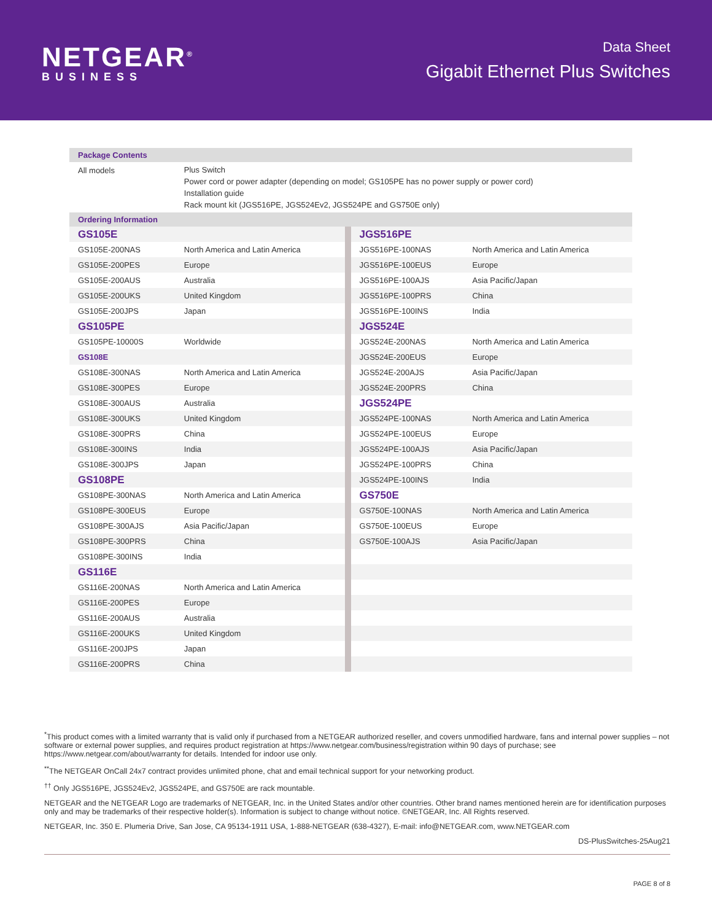NETGEAR<sup>®</sup>
BUSINESS
Data Sheet
Gigabit Ethernet Plus Switches
| Package Contents | | | |
| --- | --- | --- | --- |
| All models | Plus Switch Power cord or power adapter (depending on model; GS105PE has no power supply or power cord) Installation guide Rack mount kit (JGS516PE, JGS524Ev2, JGS524PE and GS750E only) | | |
| Ordering Information | | | |
| GS105E | | JGS516PE | |
| GS105E-200NAS | North America and Latin America | JGS516PE-100NAS | North America and Latin America |
| GS105E-200PES | Europe | JGS516PE-100EUS | Europe |
| GS105E-200AUS | Australia | JGS516PE-100AJS | Asia Pacific/Japan |
| GS105E-200UKS | United Kingdom | JGS516PE-100PRS | China |
| GS105E-200JPS | Japan | JGS516PE-100INS | India |
| GS105PE | | JGS524E | |
| GS105PE-10000S | Worldwide | JGS524E-200NAS | North America and Latin America |
| GS108E | | JGS524E-200EUS | Europe |
| GS108E-300NAS | North America and Latin America | JGS524E-200AJS | Asia Pacific/Japan |
| GS108E-300PES | Europe | JGS524E-200PRS | China |
| GS108E-300AUS | Australia | JGS524PE | |
| GS108E-300UKS | United Kingdom | JGS524PE-100NAS | North America and Latin America |
| GS108E-300PRS | China | JGS524PE-100EUS | Europe |
| GS108E-300INS | India | JGS524PE-100AJS | Asia Pacific/Japan |
| GS108E-300JPS | Japan | JGS524PE-100PRS | China |
| GS108PE | | JGS524PE-100INS | India |
| GS108PE-300NAS | North America and Latin America | GS750E | |
| GS108PE-300EUS | Europe | GS750E-100NAS | North America and Latin America |
| GS108PE-300AJS | Asia Pacific/Japan | GS750E-100EUS | Europe |
| GS108PE-300PRS | China | GS750E-100AJS | Asia Pacific/Japan |
| GS108PE-300INS | India | | |
| GS116E | | | |
| GS116E-200NAS | North America and Latin America | | |
| GS116E-200PES | Europe | | |
| GS116E-200AUS | Australia | | |
| GS116E-200UKS | United Kingdom | | |
| GS116E-200JPS | Japan | | |
| GS116E-200PRS | China | | |
<sup>*</sup> This product comes with a limited warranty that is valid only if purchased from a NETGEAR authorized reseller, and covers unmodified hardware, fans and internal power supplies – not software or external power supplies, and requires product registration at https://www.netgear.com/business/registration within 90 days of purchase; see https://www.netgear.com/about/warranty for details. Intended for indoor use only.
<sup>**</sup> The NETGEAR OnCall 24x7 contract provides unlimited phone, chat and email technical support for your networking product.
<sup>††</sup> Only JGS516PE, JGS524Ev2, JGS524PE, and GS750E are rack mountable.
NETGEAR and the NETGEAR Logo are trademarks of NETGEAR, Inc. in the United States and/or other countries. Other brand names mentioned herein are for identification purposes only and may be trademarks of their respective holder(s). Information is subject to change without notice. ©NETGEAR, Inc. All Rights reserved.
NETGEAR, Inc. 350 E. Plumeria Drive, San Jose, CA 95134-1911 USA, 1-888-NETGEAR (638-4327), E-mail: info@NETGEAR.com, www.NETGEAR.com
DS-PlusSwitches-25Aug21
PAGE 8 of 8